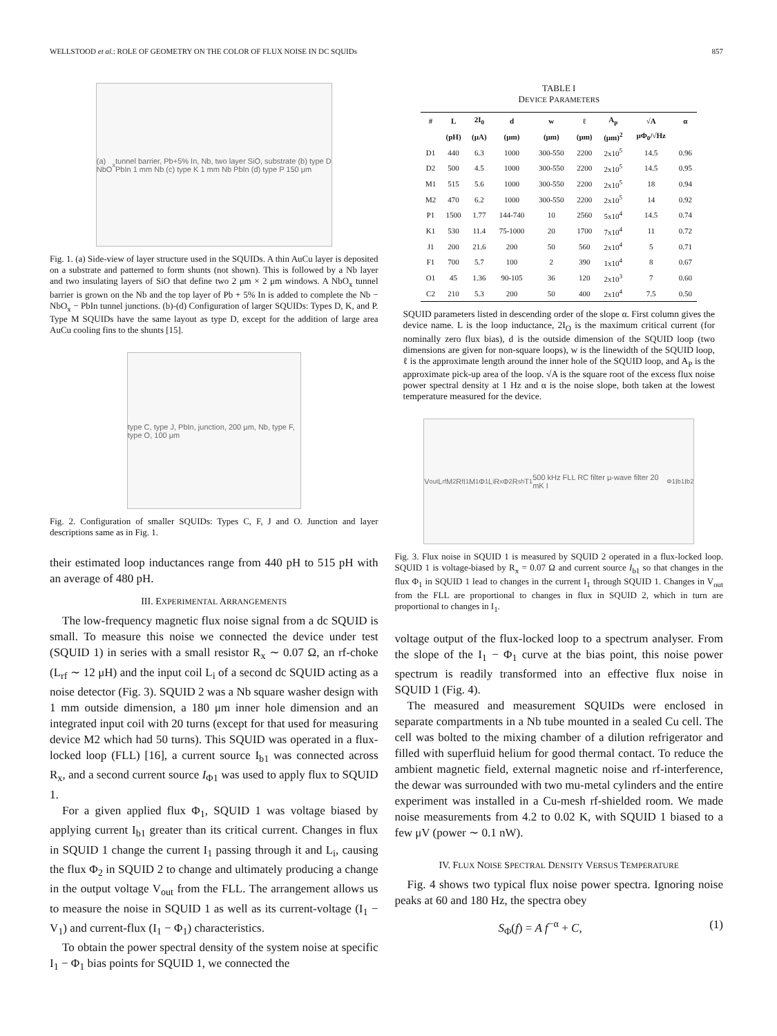WELLSTOOD et al.: ROLE OF GEOMETRY ON THE COLOR OF FLUX NOISE IN DC SQUIDs 857
(a) NbO<sub>x</sub> tunnel barrier, Pb+5% In, Nb, two layer SiO, substrate (b) type D PbIn 1 mm Nb (c) type K 1 mm Nb PbIn (d) type P 150 μm
Fig. 1. (a) Side-view of layer structure used in the SQUIDs. A thin AuCu layer is deposited on a substrate and patterned to form shunts (not shown). This is followed by a Nb layer and two insulating layers of SiO that define two 2 μm × 2 μm windows. A NbO<sub>x</sub> tunnel barrier is grown on the Nb and the top layer of Pb + 5% In is added to complete the Nb − NbO<sub>x</sub> − PbIn tunnel junctions. (b)-(d) Configuration of larger SQUIDs: Types D, K, and P. Type M SQUIDs have the same layout as type D, except for the addition of large area AuCu cooling fins to the shunts [15].
type C, type J, PbIn, junction, 200 μm, Nb, type F, type O, 100 μm
Fig. 2. Configuration of smaller SQUIDs: Types C, F, J and O. Junction and layer descriptions same as in Fig. 1.
their estimated loop inductances range from 440 pH to 515 pH with an average of 480 pH.
III. EXPERIMENTAL ARRANGEMENTS
The low-frequency magnetic flux noise signal from a dc SQUID is small. To measure this noise we connected the device under test (SQUID 1) in series with a small resistor R<sub>x</sub> ∼ 0.07 Ω, an rf-choke (L<sub>rf</sub> ∼ 12 μH) and the input coil L<sub>i</sub> of a second dc SQUID acting as a noise detector (Fig. 3). SQUID 2 was a Nb square washer design with 1 mm outside dimension, a 180 μm inner hole dimension and an integrated input coil with 20 turns (except for that used for measuring device M2 which had 50 turns). This SQUID was operated in a flux-locked loop (FLL) [16], a current source I<sub>b1</sub> was connected across R<sub>x</sub>, and a second current source I<sub>Φ1</sub> was used to apply flux to SQUID 1.
For a given applied flux Φ<sub>1</sub>, SQUID 1 was voltage biased by applying current I<sub>b1</sub> greater than its critical current. Changes in flux in SQUID 1 change the current I<sub>1</sub> passing through it and L<sub>i</sub>, causing the flux Φ<sub>2</sub> in SQUID 2 to change and ultimately producing a change in the output voltage V<sub>out</sub> from the FLL. The arrangement allows us to measure the noise in SQUID 1 as well as its current-voltage (I<sub>1</sub> − V<sub>1</sub>) and current-flux (I<sub>1</sub> − Φ<sub>1</sub>) characteristics.
To obtain the power spectral density of the system noise at specific I<sub>1</sub> − Φ<sub>1</sub> bias points for SQUID 1, we connected the
TABLE I
DEVICE PARAMETERS
| # | L | 2I<sub>0</sub> | d | w | ℓ | A<sub>p</sub> | √A | α |
| --- | --- | --- | --- | --- | --- | --- | --- | --- |
| | (pH) | (μA) | (μm) | (μm) | (μm) | (μm)<sup>2</sup> | μΦ<sub>0</sub>/√Hz | |
| D1 | 440 | 6.3 | 1000 | 300-550 | 2200 | 2x10<sup>5</sup> | 14.5 | 0.96 |
| D2 | 500 | 4.5 | 1000 | 300-550 | 2200 | 2x10<sup>5</sup> | 14.5 | 0.95 |
| M1 | 515 | 5.6 | 1000 | 300-550 | 2200 | 2x10<sup>5</sup> | 18 | 0.94 |
| M2 | 470 | 6.2 | 1000 | 300-550 | 2200 | 2x10<sup>5</sup> | 14 | 0.92 |
| P1 | 1500 | 1.77 | 144-740 | 10 | 2560 | 5x10<sup>4</sup> | 14.5 | 0.74 |
| K1 | 530 | 11.4 | 75-1000 | 20 | 1700 | 7x10<sup>4</sup> | 11 | 0.72 |
| J1 | 200 | 21.6 | 200 | 50 | 560 | 2x10<sup>4</sup> | 5 | 0.71 |
| F1 | 700 | 5.7 | 100 | 2 | 390 | 1x10<sup>4</sup> | 8 | 0.67 |
| O1 | 45 | 1.36 | 90-105 | 36 | 120 | 2x10<sup>3</sup> | 7 | 0.60 |
| C2 | 210 | 5.3 | 200 | 50 | 400 | 2x10<sup>4</sup> | 7.5 | 0.50 |
SQUID parameters listed in descending order of the slope α. First column gives the device name. L is the loop inductance, 2I<sub>O</sub> is the maximum critical current (for nominally zero flux bias), d is the outside dimension of the SQUID loop (two dimensions are given for non-square loops), w is the linewidth of the SQUID loop, ℓ is the approximate length around the inner hole of the SQUID loop, and A<sub>P</sub> is the approximate pick-up area of the loop. √A is the square root of the excess flux noise power spectral density at 1 Hz and α is the noise slope, both taken at the lowest temperature measured for the device.
V<sub>out</sub> L<sub>rf</sub> M<sub>2</sub> R<sub>f</sub> I<sub>1</sub> M<sub>1</sub> Φ<sub>1</sub> L<sub>i</sub> R<sub>x</sub> Φ<sub>2</sub> R<sub>sh</sub> T<sub>1</sub> 500 kHz FLL RC filter μ-wave filter 20 mK I<sub>Φ1</sub> I<sub>b1</sub> I<sub>b2</sub>
Fig. 3. Flux noise in SQUID 1 is measured by SQUID 2 operated in a flux-locked loop. SQUID 1 is voltage-biased by R<sub>x</sub> = 0.07 Ω and current source I<sub>b1</sub> so that changes in the flux Φ<sub>1</sub> in SQUID 1 lead to changes in the current I<sub>1</sub> through SQUID 1. Changes in V<sub>out</sub> from the FLL are proportional to changes in flux in SQUID 2, which in turn are proportional to changes in I<sub>1</sub>.
voltage output of the flux-locked loop to a spectrum analyser. From the slope of the I<sub>1</sub> − Φ<sub>1</sub> curve at the bias point, this noise power spectrum is readily transformed into an effective flux noise in SQUID 1 (Fig. 4).
The measured and measurement SQUIDs were enclosed in separate compartments in a Nb tube mounted in a sealed Cu cell. The cell was bolted to the mixing chamber of a dilution refrigerator and filled with superfluid helium for good thermal contact. To reduce the ambient magnetic field, external magnetic noise and rf-interference, the dewar was surrounded with two mu-metal cylinders and the entire experiment was installed in a Cu-mesh rf-shielded room. We made noise measurements from 4.2 to 0.02 K, with SQUID 1 biased to a few μV (power ∼ 0.1 nW).
IV. FLUX NOISE SPECTRAL DENSITY VERSUS TEMPERATURE
Fig. 4 shows two typical flux noise power spectra. Ignoring noise peaks at 60 and 180 Hz, the spectra obey
S<sub>Φ</sub>(f) = A f<sup>−α</sup> + C, (1)